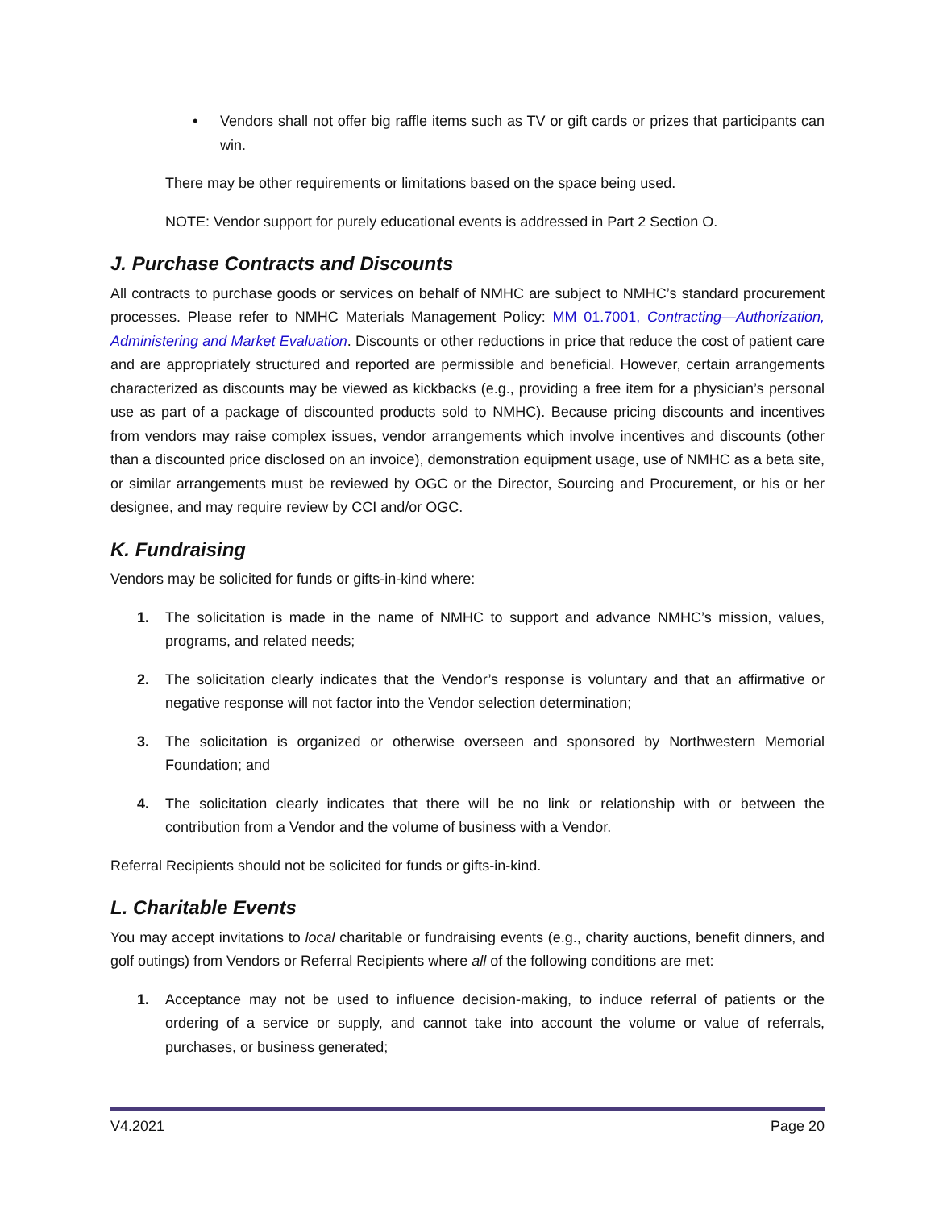• Vendors shall not offer big raffle items such as TV or gift cards or prizes that participants can win.
There may be other requirements or limitations based on the space being used.
NOTE: Vendor support for purely educational events is addressed in Part 2 Section O.
J. Purchase Contracts and Discounts
All contracts to purchase goods or services on behalf of NMHC are subject to NMHC’s standard procurement processes. Please refer to NMHC Materials Management Policy: MM 01.7001, Contracting—Authorization, Administering and Market Evaluation. Discounts or other reductions in price that reduce the cost of patient care and are appropriately structured and reported are permissible and beneficial. However, certain arrangements characterized as discounts may be viewed as kickbacks (e.g., providing a free item for a physician’s personal use as part of a package of discounted products sold to NMHC). Because pricing discounts and incentives from vendors may raise complex issues, vendor arrangements which involve incentives and discounts (other than a discounted price disclosed on an invoice), demonstration equipment usage, use of NMHC as a beta site, or similar arrangements must be reviewed by OGC or the Director, Sourcing and Procurement, or his or her designee, and may require review by CCI and/or OGC.
K. Fundraising
Vendors may be solicited for funds or gifts-in-kind where:
1. The solicitation is made in the name of NMHC to support and advance NMHC’s mission, values, programs, and related needs;
2. The solicitation clearly indicates that the Vendor’s response is voluntary and that an affirmative or negative response will not factor into the Vendor selection determination;
3. The solicitation is organized or otherwise overseen and sponsored by Northwestern Memorial Foundation; and
4. The solicitation clearly indicates that there will be no link or relationship with or between the contribution from a Vendor and the volume of business with a Vendor.
Referral Recipients should not be solicited for funds or gifts-in-kind.
L. Charitable Events
You may accept invitations to local charitable or fundraising events (e.g., charity auctions, benefit dinners, and golf outings) from Vendors or Referral Recipients where all of the following conditions are met:
1. Acceptance may not be used to influence decision-making, to induce referral of patients or the ordering of a service or supply, and cannot take into account the volume or value of referrals, purchases, or business generated;
V4.2021 Page 20